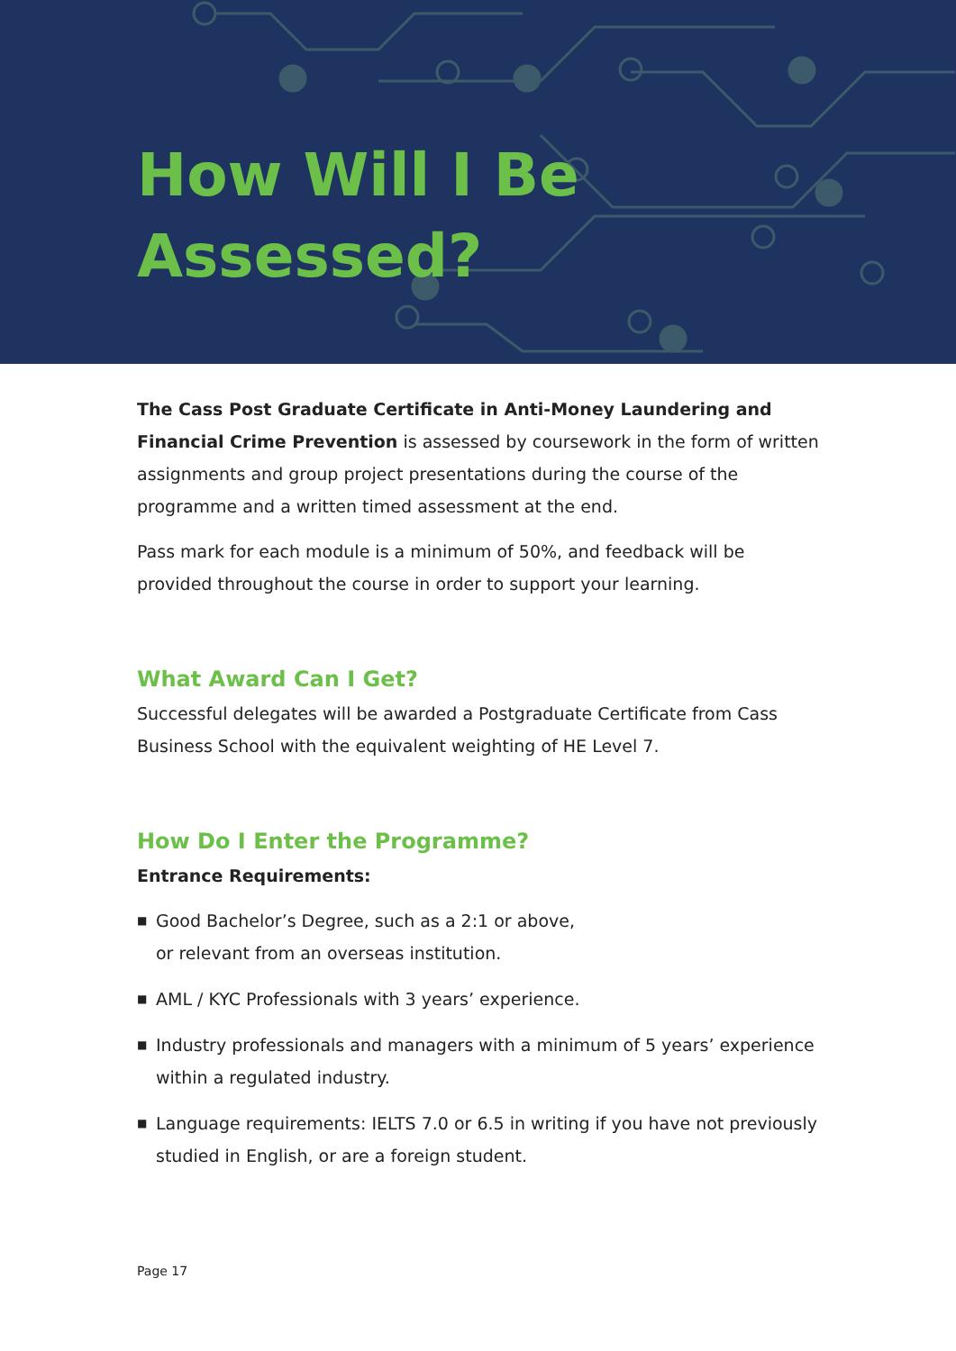How Will I Be
Assessed?
The Cass Post Graduate Certificate in Anti-Money Laundering and Financial Crime Prevention is assessed by coursework in the form of written assignments and group project presentations during the course of the programme and a written timed assessment at the end.
Pass mark for each module is a minimum of 50%, and feedback will be provided throughout the course in order to support your learning.
What Award Can I Get?
Successful delegates will be awarded a Postgraduate Certificate from Cass Business School with the equivalent weighting of HE Level 7.
How Do I Enter the Programme?
Entrance Requirements:
■ Good Bachelor’s Degree, such as a 2:1 or above,
or relevant from an overseas institution.
■ AML / KYC Professionals with 3 years’ experience.
■ Industry professionals and managers with a minimum of 5 years’ experience within a regulated industry.
■ Language requirements: IELTS 7.0 or 6.5 in writing if you have not previously studied in English, or are a foreign student.
Page 17